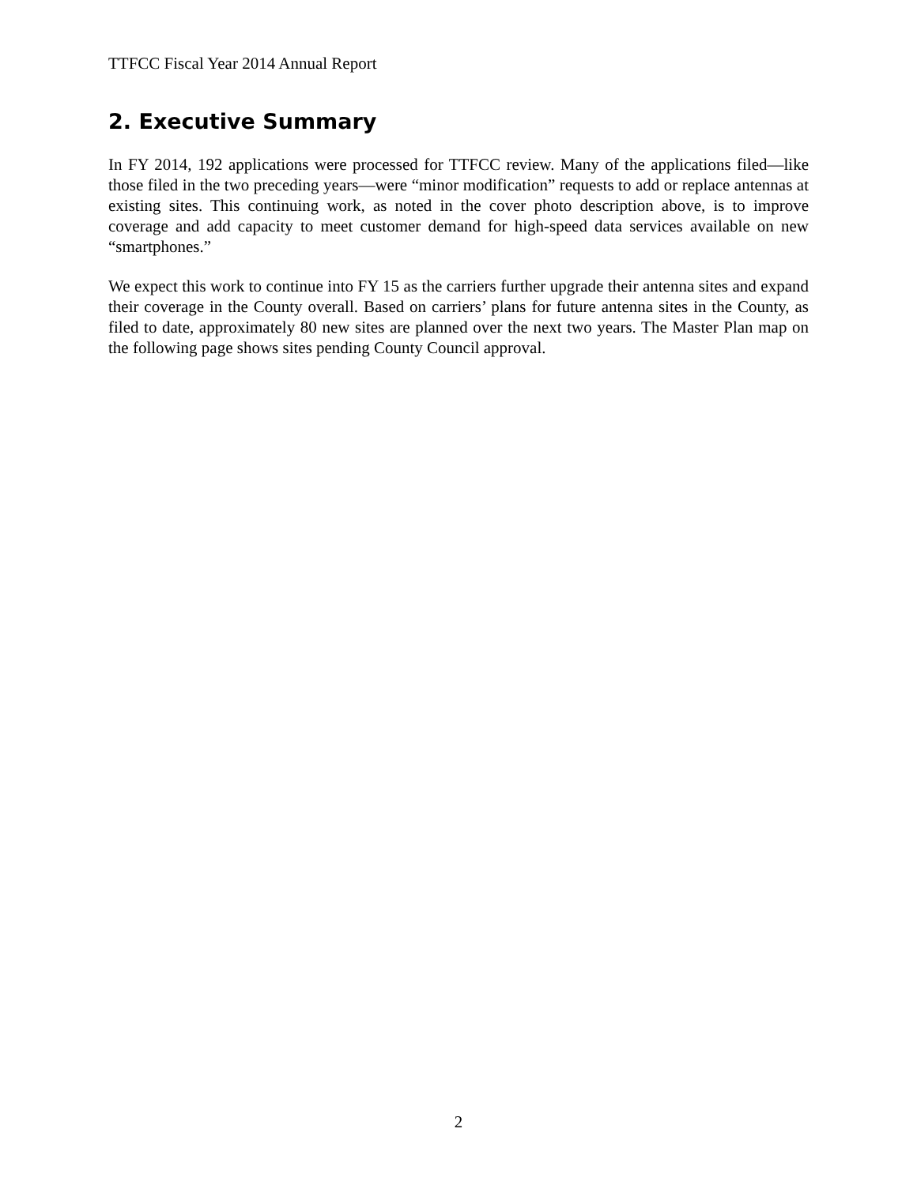TTFCC Fiscal Year 2014 Annual Report
2. Executive Summary
In FY 2014, 192 applications were processed for TTFCC review. Many of the applications filed—like those filed in the two preceding years—were “minor modification” requests to add or replace antennas at existing sites. This continuing work, as noted in the cover photo description above, is to improve coverage and add capacity to meet customer demand for high-speed data services available on new “smartphones.”
We expect this work to continue into FY 15 as the carriers further upgrade their antenna sites and expand their coverage in the County overall. Based on carriers’ plans for future antenna sites in the County, as filed to date, approximately 80 new sites are planned over the next two years. The Master Plan map on the following page shows sites pending County Council approval.
2